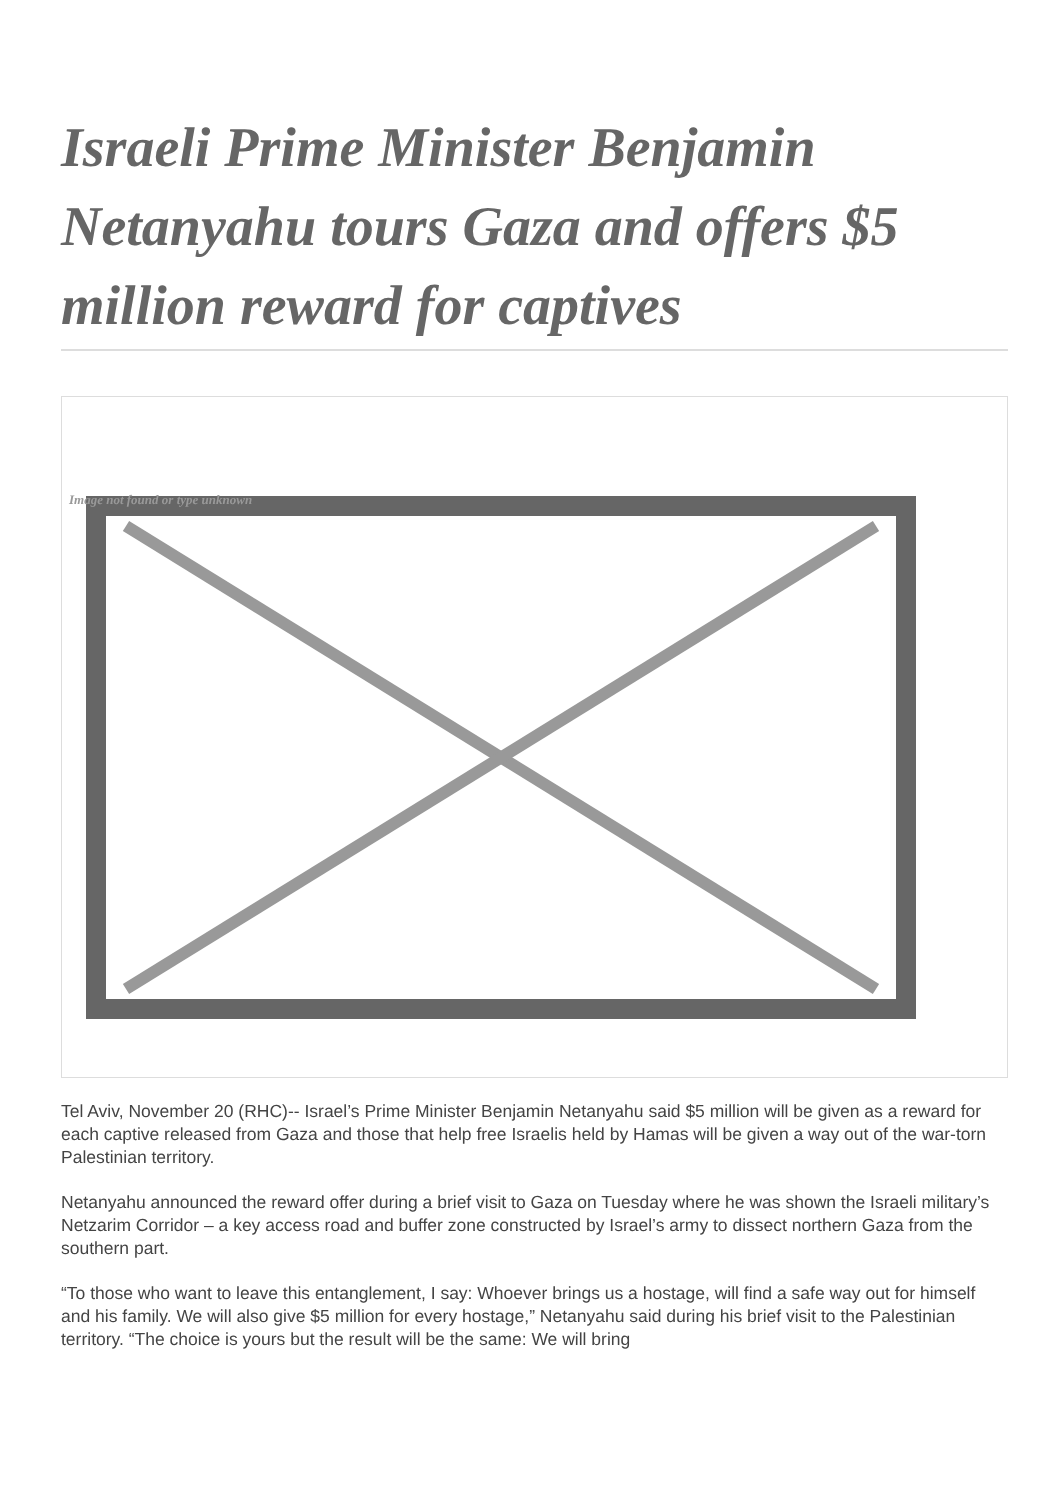Israeli Prime Minister Benjamin Netanyahu tours Gaza and offers $5 million reward for captives
Image not found or type unknown
Tel Aviv, November 20 (RHC)-- Israel’s Prime Minister Benjamin Netanyahu said $5 million will be given as a reward for each captive released from Gaza and those that help free Israelis held by Hamas will be given a way out of the war-torn Palestinian territory.
Netanyahu announced the reward offer during a brief visit to Gaza on Tuesday where he was shown the Israeli military’s Netzarim Corridor – a key access road and buffer zone constructed by Israel’s army to dissect northern Gaza from the southern part.
“To those who want to leave this entanglement, I say: Whoever brings us a hostage, will find a safe way out for himself and his family. We will also give $5 million for every hostage,” Netanyahu said during his brief visit to the Palestinian territory. “The choice is yours but the result will be the same: We will bring